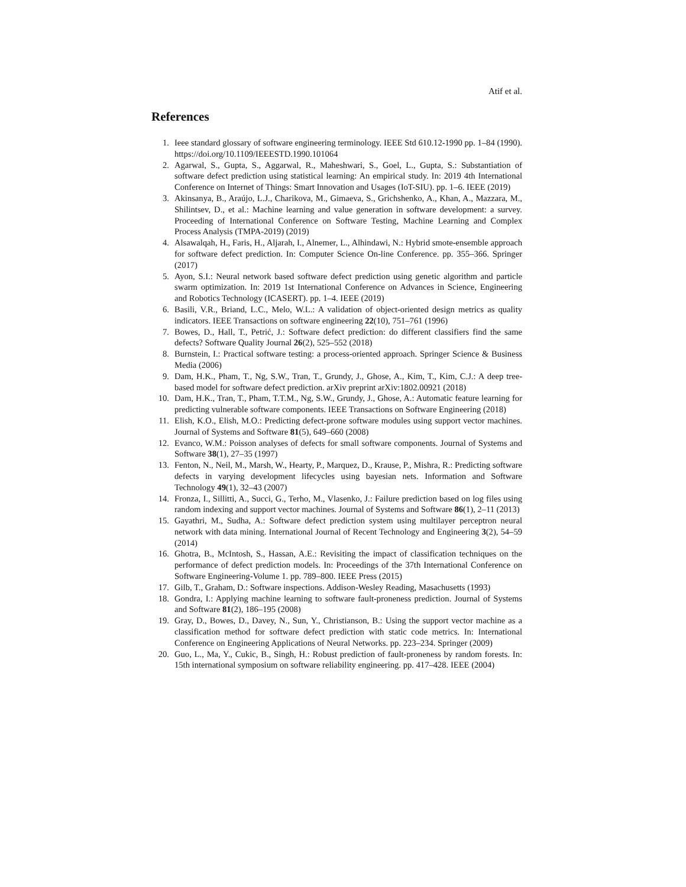Atif et al.
References
1. Ieee standard glossary of software engineering terminology. IEEE Std 610.12-1990 pp. 1–84 (1990). https://doi.org/10.1109/IEEESTD.1990.101064
2. Agarwal, S., Gupta, S., Aggarwal, R., Maheshwari, S., Goel, L., Gupta, S.: Substantiation of software defect prediction using statistical learning: An empirical study. In: 2019 4th International Conference on Internet of Things: Smart Innovation and Usages (IoT-SIU). pp. 1–6. IEEE (2019)
3. Akinsanya, B., Araújo, L.J., Charikova, M., Gimaeva, S., Grichshenko, A., Khan, A., Mazzara, M., Shilintsev, D., et al.: Machine learning and value generation in software development: a survey. Proceeding of International Conference on Software Testing, Machine Learning and Complex Process Analysis (TMPA-2019) (2019)
4. Alsawalqah, H., Faris, H., Aljarah, I., Alnemer, L., Alhindawi, N.: Hybrid smote-ensemble approach for software defect prediction. In: Computer Science On-line Conference. pp. 355–366. Springer (2017)
5. Ayon, S.I.: Neural network based software defect prediction using genetic algorithm and particle swarm optimization. In: 2019 1st International Conference on Advances in Science, Engineering and Robotics Technology (ICASERT). pp. 1–4. IEEE (2019)
6. Basili, V.R., Briand, L.C., Melo, W.L.: A validation of object-oriented design metrics as quality indicators. IEEE Transactions on software engineering 22(10), 751–761 (1996)
7. Bowes, D., Hall, T., Petrić, J.: Software defect prediction: do different classifiers find the same defects? Software Quality Journal 26(2), 525–552 (2018)
8. Burnstein, I.: Practical software testing: a process-oriented approach. Springer Science & Business Media (2006)
9. Dam, H.K., Pham, T., Ng, S.W., Tran, T., Grundy, J., Ghose, A., Kim, T., Kim, C.J.: A deep tree-based model for software defect prediction. arXiv preprint arXiv:1802.00921 (2018)
10. Dam, H.K., Tran, T., Pham, T.T.M., Ng, S.W., Grundy, J., Ghose, A.: Automatic feature learning for predicting vulnerable software components. IEEE Transactions on Software Engineering (2018)
11. Elish, K.O., Elish, M.O.: Predicting defect-prone software modules using support vector machines. Journal of Systems and Software 81(5), 649–660 (2008)
12. Evanco, W.M.: Poisson analyses of defects for small software components. Journal of Systems and Software 38(1), 27–35 (1997)
13. Fenton, N., Neil, M., Marsh, W., Hearty, P., Marquez, D., Krause, P., Mishra, R.: Predicting software defects in varying development lifecycles using bayesian nets. Information and Software Technology 49(1), 32–43 (2007)
14. Fronza, I., Sillitti, A., Succi, G., Terho, M., Vlasenko, J.: Failure prediction based on log files using random indexing and support vector machines. Journal of Systems and Software 86(1), 2–11 (2013)
15. Gayathri, M., Sudha, A.: Software defect prediction system using multilayer perceptron neural network with data mining. International Journal of Recent Technology and Engineering 3(2), 54–59 (2014)
16. Ghotra, B., McIntosh, S., Hassan, A.E.: Revisiting the impact of classification techniques on the performance of defect prediction models. In: Proceedings of the 37th International Conference on Software Engineering-Volume 1. pp. 789–800. IEEE Press (2015)
17. Gilb, T., Graham, D.: Software inspections. Addison-Wesley Reading, Masachusetts (1993)
18. Gondra, I.: Applying machine learning to software fault-proneness prediction. Journal of Systems and Software 81(2), 186–195 (2008)
19. Gray, D., Bowes, D., Davey, N., Sun, Y., Christianson, B.: Using the support vector machine as a classification method for software defect prediction with static code metrics. In: International Conference on Engineering Applications of Neural Networks. pp. 223–234. Springer (2009)
20. Guo, L., Ma, Y., Cukic, B., Singh, H.: Robust prediction of fault-proneness by random forests. In: 15th international symposium on software reliability engineering. pp. 417–428. IEEE (2004)